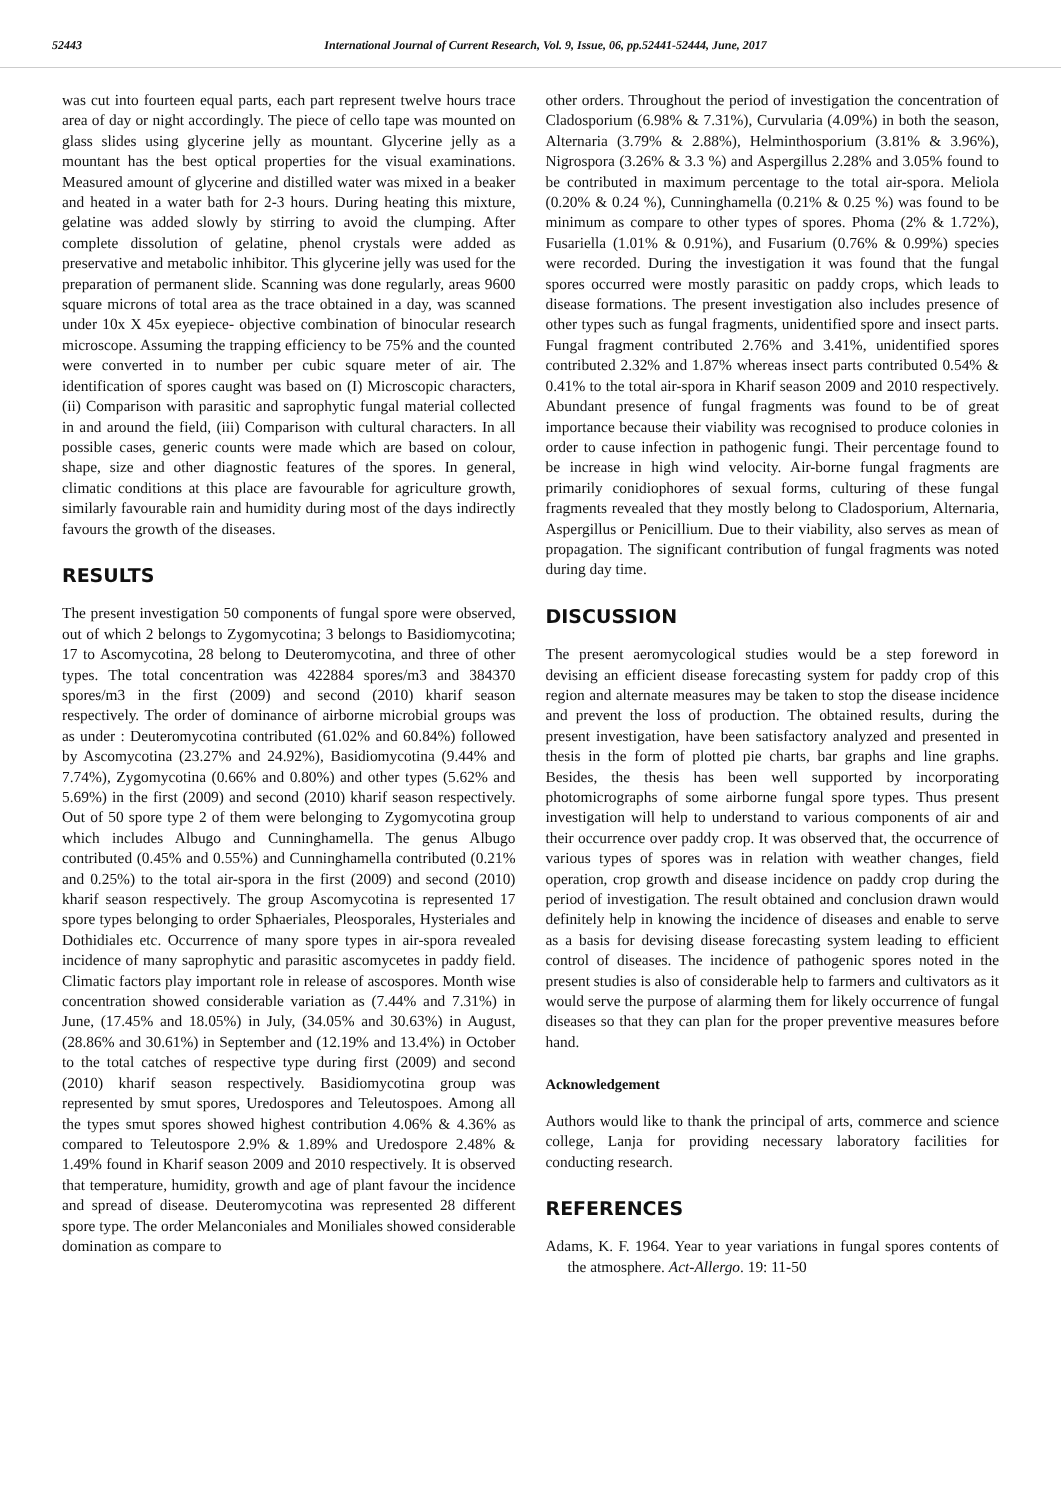52443 International Journal of Current Research, Vol. 9, Issue, 06, pp.52441-52444, June, 2017
was cut into fourteen equal parts, each part represent twelve hours trace area of day or night accordingly. The piece of cello tape was mounted on glass slides using glycerine jelly as mountant. Glycerine jelly as a mountant has the best optical properties for the visual examinations. Measured amount of glycerine and distilled water was mixed in a beaker and heated in a water bath for 2-3 hours. During heating this mixture, gelatine was added slowly by stirring to avoid the clumping. After complete dissolution of gelatine, phenol crystals were added as preservative and metabolic inhibitor. This glycerine jelly was used for the preparation of permanent slide. Scanning was done regularly, areas 9600 square microns of total area as the trace obtained in a day, was scanned under 10x X 45x eyepiece- objective combination of binocular research microscope. Assuming the trapping efficiency to be 75% and the counted were converted in to number per cubic square meter of air. The identification of spores caught was based on (I) Microscopic characters, (ii) Comparison with parasitic and saprophytic fungal material collected in and around the field, (iii) Comparison with cultural characters. In all possible cases, generic counts were made which are based on colour, shape, size and other diagnostic features of the spores. In general, climatic conditions at this place are favourable for agriculture growth, similarly favourable rain and humidity during most of the days indirectly favours the growth of the diseases.
RESULTS
The present investigation 50 components of fungal spore were observed, out of which 2 belongs to Zygomycotina; 3 belongs to Basidiomycotina; 17 to Ascomycotina, 28 belong to Deuteromycotina, and three of other types. The total concentration was 422884 spores/m3 and 384370 spores/m3 in the first (2009) and second (2010) kharif season respectively. The order of dominance of airborne microbial groups was as under : Deuteromycotina contributed (61.02% and 60.84%) followed by Ascomycotina (23.27% and 24.92%), Basidiomycotina (9.44% and 7.74%), Zygomycotina (0.66% and 0.80%) and other types (5.62% and 5.69%) in the first (2009) and second (2010) kharif season respectively. Out of 50 spore type 2 of them were belonging to Zygomycotina group which includes Albugo and Cunninghamella. The genus Albugo contributed (0.45% and 0.55%) and Cunninghamella contributed (0.21% and 0.25%) to the total air-spora in the first (2009) and second (2010) kharif season respectively. The group Ascomycotina is represented 17 spore types belonging to order Sphaeriales, Pleosporales, Hysteriales and Dothidiales etc. Occurrence of many spore types in air-spora revealed incidence of many saprophytic and parasitic ascomycetes in paddy field. Climatic factors play important role in release of ascospores. Month wise concentration showed considerable variation as (7.44% and 7.31%) in June, (17.45% and 18.05%) in July, (34.05% and 30.63%) in August, (28.86% and 30.61%) in September and (12.19% and 13.4%) in October to the total catches of respective type during first (2009) and second (2010) kharif season respectively. Basidiomycotina group was represented by smut spores, Uredospores and Teleutospoes. Among all the types smut spores showed highest contribution 4.06% & 4.36% as compared to Teleutospore 2.9% & 1.89% and Uredospore 2.48% & 1.49% found in Kharif season 2009 and 2010 respectively. It is observed that temperature, humidity, growth and age of plant favour the incidence and spread of disease. Deuteromycotina was represented 28 different spore type. The order Melanconiales and Moniliales showed considerable domination as compare to
other orders. Throughout the period of investigation the concentration of Cladosporium (6.98% & 7.31%), Curvularia (4.09%) in both the season, Alternaria (3.79% & 2.88%), Helminthosporium (3.81% & 3.96%), Nigrospora (3.26% & 3.3 %) and Aspergillus 2.28% and 3.05% found to be contributed in maximum percentage to the total air-spora. Meliola (0.20% & 0.24 %), Cunninghamella (0.21% & 0.25 %) was found to be minimum as compare to other types of spores. Phoma (2% & 1.72%), Fusariella (1.01% & 0.91%), and Fusarium (0.76% & 0.99%) species were recorded. During the investigation it was found that the fungal spores occurred were mostly parasitic on paddy crops, which leads to disease formations. The present investigation also includes presence of other types such as fungal fragments, unidentified spore and insect parts. Fungal fragment contributed 2.76% and 3.41%, unidentified spores contributed 2.32% and 1.87% whereas insect parts contributed 0.54% & 0.41% to the total air-spora in Kharif season 2009 and 2010 respectively. Abundant presence of fungal fragments was found to be of great importance because their viability was recognised to produce colonies in order to cause infection in pathogenic fungi. Their percentage found to be increase in high wind velocity. Air-borne fungal fragments are primarily conidiophores of sexual forms, culturing of these fungal fragments revealed that they mostly belong to Cladosporium, Alternaria, Aspergillus or Penicillium. Due to their viability, also serves as mean of propagation. The significant contribution of fungal fragments was noted during day time.
DISCUSSION
The present aeromycological studies would be a step foreword in devising an efficient disease forecasting system for paddy crop of this region and alternate measures may be taken to stop the disease incidence and prevent the loss of production. The obtained results, during the present investigation, have been satisfactory analyzed and presented in thesis in the form of plotted pie charts, bar graphs and line graphs. Besides, the thesis has been well supported by incorporating photomicrographs of some airborne fungal spore types. Thus present investigation will help to understand to various components of air and their occurrence over paddy crop. It was observed that, the occurrence of various types of spores was in relation with weather changes, field operation, crop growth and disease incidence on paddy crop during the period of investigation. The result obtained and conclusion drawn would definitely help in knowing the incidence of diseases and enable to serve as a basis for devising disease forecasting system leading to efficient control of diseases. The incidence of pathogenic spores noted in the present studies is also of considerable help to farmers and cultivators as it would serve the purpose of alarming them for likely occurrence of fungal diseases so that they can plan for the proper preventive measures before hand.
Acknowledgement
Authors would like to thank the principal of arts, commerce and science college, Lanja for providing necessary laboratory facilities for conducting research.
REFERENCES
Adams, K. F. 1964. Year to year variations in fungal spores contents of the atmosphere. Act-Allergo. 19: 11-50